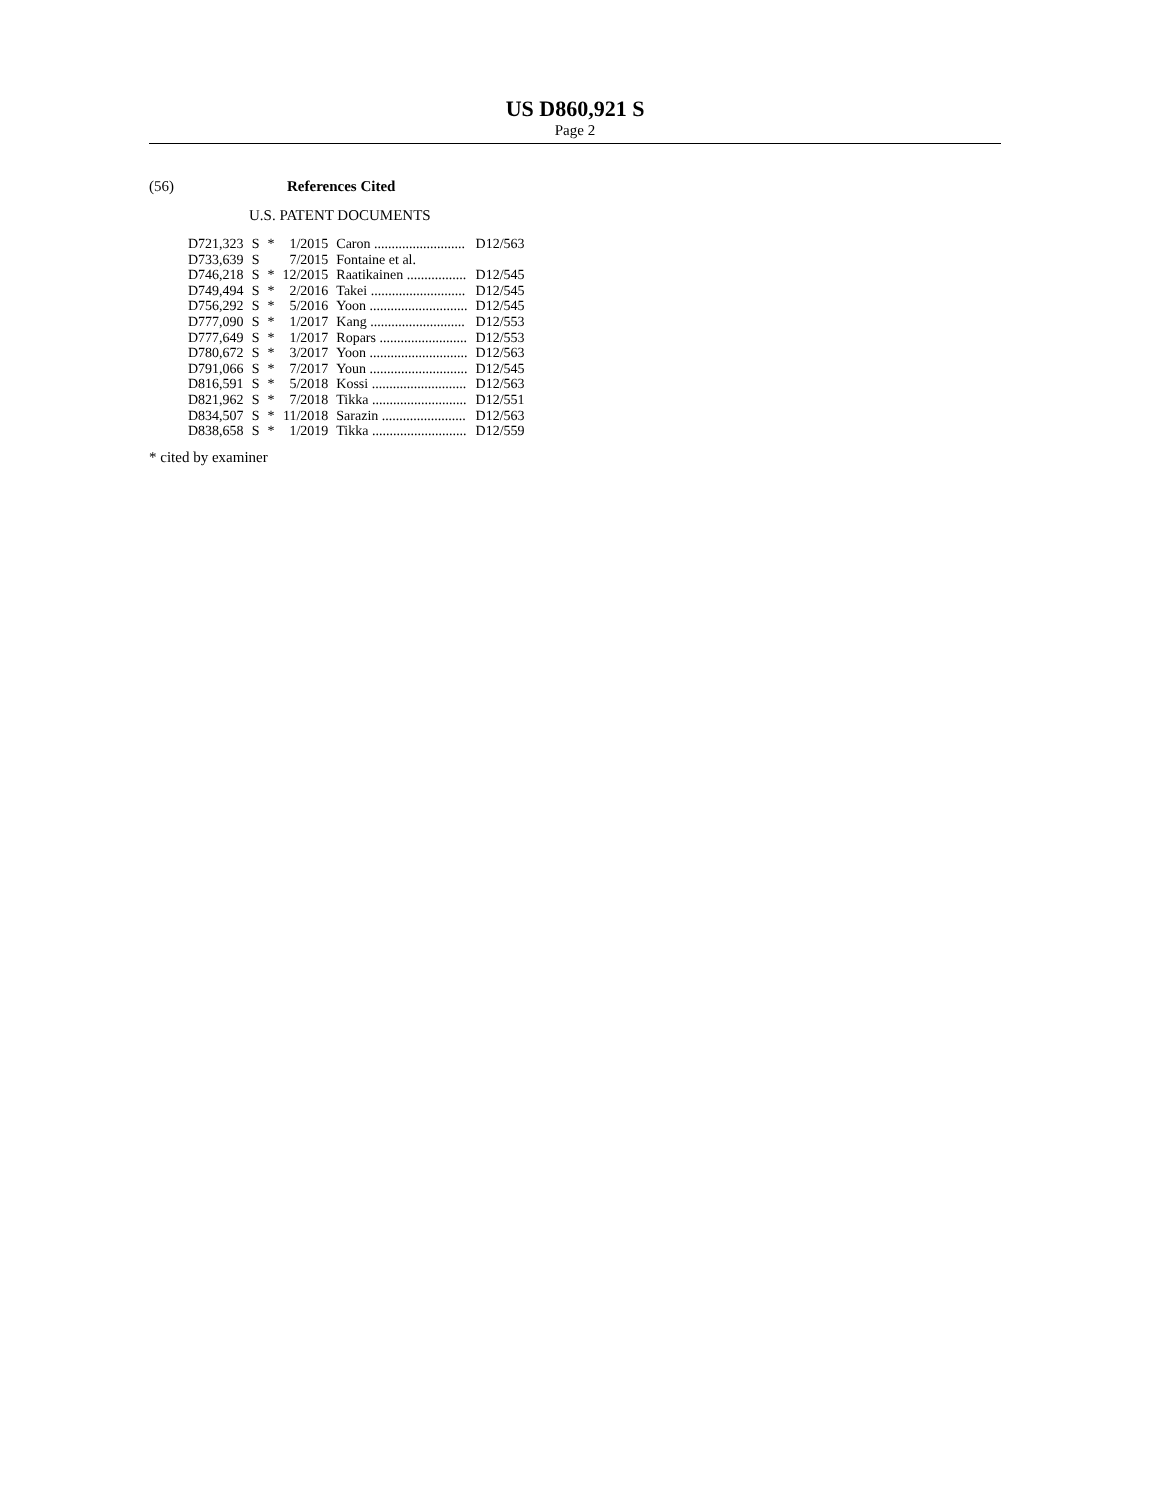US D860,921 S
Page 2
(56) References Cited
U.S. PATENT DOCUMENTS
| D721,323 | S | * | 1/2015 | Caron .......................... | D12/563 |
| D733,639 | S | | 7/2015 | Fontaine et al. | |
| D746,218 | S | * | 12/2015 | Raatikainen ................. | D12/545 |
| D749,494 | S | * | 2/2016 | Takei ........................... | D12/545 |
| D756,292 | S | * | 5/2016 | Yoon ............................ | D12/545 |
| D777,090 | S | * | 1/2017 | Kang ........................... | D12/553 |
| D777,649 | S | * | 1/2017 | Ropars ......................... | D12/553 |
| D780,672 | S | * | 3/2017 | Yoon ............................ | D12/563 |
| D791,066 | S | * | 7/2017 | Youn ............................ | D12/545 |
| D816,591 | S | * | 5/2018 | Kossi ........................... | D12/563 |
| D821,962 | S | * | 7/2018 | Tikka ........................... | D12/551 |
| D834,507 | S | * | 11/2018 | Sarazin ........................ | D12/563 |
| D838,658 | S | * | 1/2019 | Tikka ........................... | D12/559 |
* cited by examiner